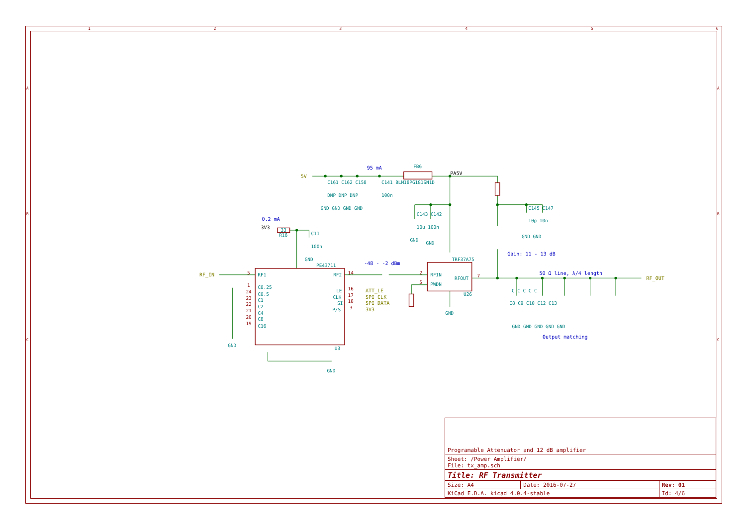1
2
3
4
5
6
A
B
C
A
B
C
FB6
C141 BLM18PG181SN1D
C161 C162 C158
DNP DNP DNP
100n
GND GND GND GND
C143 C142
10u 100n
GND
GND
C145 C147
10p 10n
GND GND
C11
100n
GND
R16
33
TRF37A75
U26
RFIN
PWDN
RFOUT
GND
PE43711
RF1
RF2
U3
C0.25
C0.5
C1
C2
C4
C8
C16
LE
CLK
SI
P/S
GND
GND
C C C C C
C8 C9 C10 C12 C13
GND GND GND GND GND
5
14
2
5
7
1
24
23
22
21
20
19
16
17
18
3
5V
RF_IN
RF_OUT
ATT_LE
SPI_CLK
SPI_DATA
3V3
PA5V
3V3
95 mA
0.2 mA
-48 - -2 dBm
Gain: 11 - 13 dB
50 Ω line, λ/4 length
Output matching
| Programable Attenuator and 12 dB amplifier | | |
| Sheet: /Power Amplifier/ File: tx_amp.sch | | |
| Title: RF Transmitter | | |
| Size: A4 | Date: 2016-07-27 | Rev: 01 |
| KiCad E.D.A. kicad 4.0.4-stable | | Id: 4/6 |